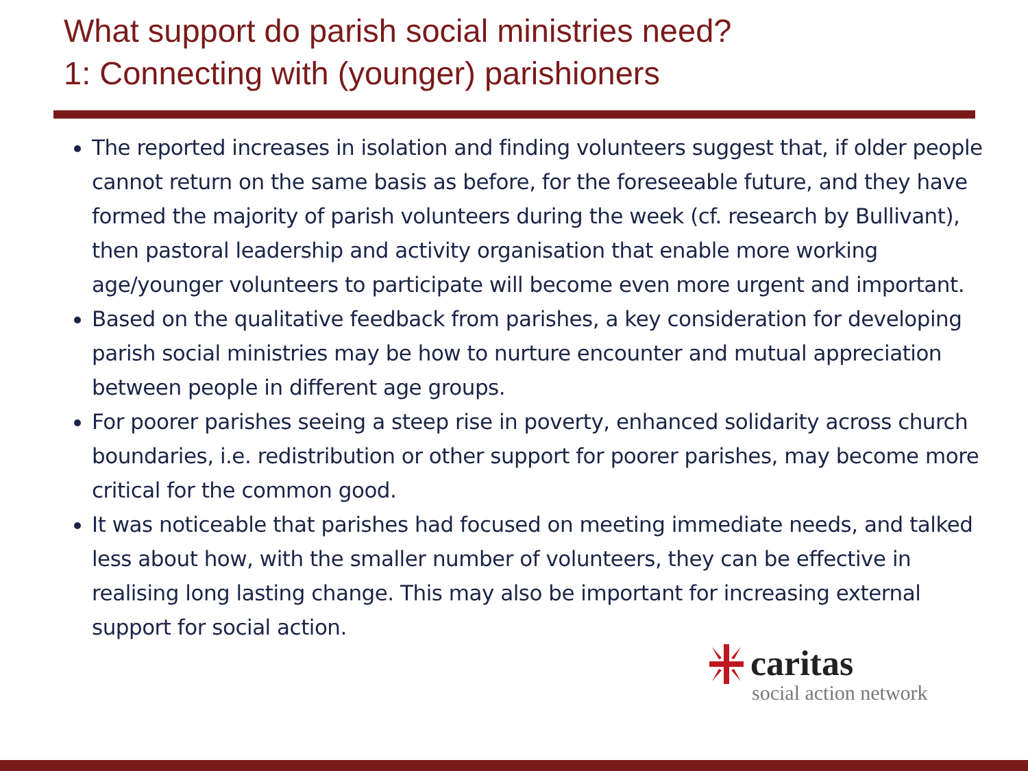What support do parish social ministries need?
1: Connecting with (younger) parishioners
The reported increases in isolation and finding volunteers suggest that, if older people cannot return on the same basis as before, for the foreseeable future, and they have formed the majority of parish volunteers during the week (cf. research by Bullivant), then pastoral leadership and activity organisation that enable more working age/younger volunteers to participate will become even more urgent and important.
Based on the qualitative feedback from parishes, a key consideration for developing parish social ministries may be how to nurture encounter and mutual appreciation between people in different age groups.
For poorer parishes seeing a steep rise in poverty, enhanced solidarity across church boundaries, i.e. redistribution or other support for poorer parishes, may become more critical for the common good.
It was noticeable that parishes had focused on meeting immediate needs, and talked less about how, with the smaller number of volunteers, they can be effective in realising long lasting change. This may also be important for increasing external support for social action.
caritas
social action network